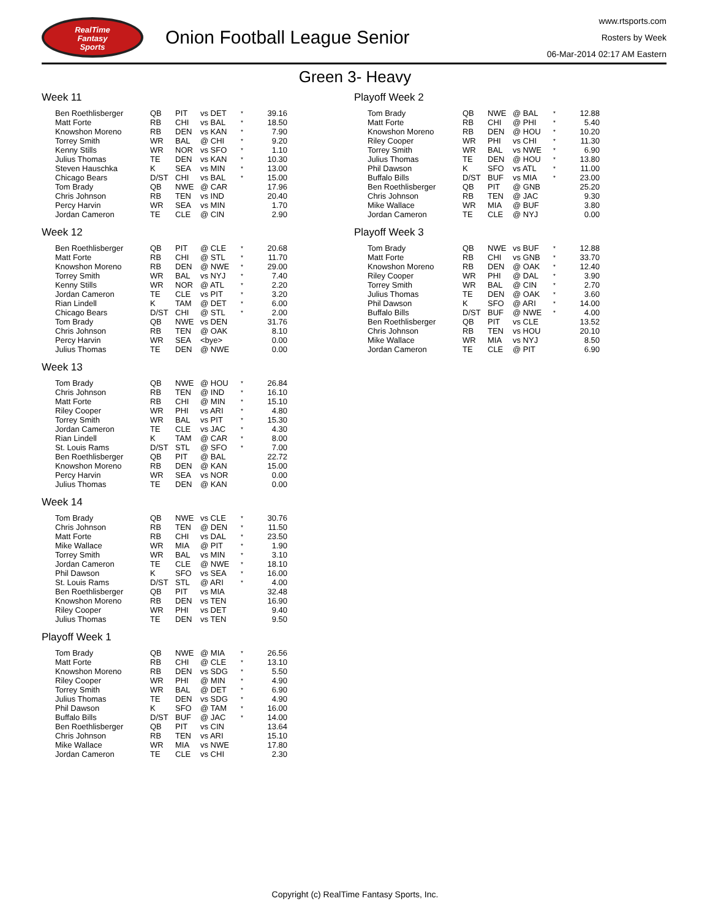RealTime
Fantasy
Sports
Onion Football League Senior
www.rtsports.com
Rosters by Week
06-Mar-2014 02:17 AM Eastern
Green 3- Heavy
Week 11
| Ben Roethlisberger | QB | PIT | vs DET | * | 39.16 |
| Matt Forte | RB | CHI | vs BAL | * | 18.50 |
| Knowshon Moreno | RB | DEN | vs KAN | * | 7.90 |
| Torrey Smith | WR | BAL | @ CHI | * | 9.20 |
| Kenny Stills | WR | NOR | vs SFO | * | 1.10 |
| Julius Thomas | TE | DEN | vs KAN | * | 10.30 |
| Steven Hauschka | K | SEA | vs MIN | * | 13.00 |
| Chicago Bears | D/ST | CHI | vs BAL | * | 15.00 |
| Tom Brady | QB | NWE | @ CAR | | 17.96 |
| Chris Johnson | RB | TEN | vs IND | | 20.40 |
| Percy Harvin | WR | SEA | vs MIN | | 1.70 |
| Jordan Cameron | TE | CLE | @ CIN | | 2.90 |
Week 12
| Ben Roethlisberger | QB | PIT | @ CLE | * | 20.68 |
| Matt Forte | RB | CHI | @ STL | * | 11.70 |
| Knowshon Moreno | RB | DEN | @ NWE | * | 29.00 |
| Torrey Smith | WR | BAL | vs NYJ | * | 7.40 |
| Kenny Stills | WR | NOR | @ ATL | * | 2.20 |
| Jordan Cameron | TE | CLE | vs PIT | * | 3.20 |
| Rian Lindell | K | TAM | @ DET | * | 6.00 |
| Chicago Bears | D/ST | CHI | @ STL | * | 2.00 |
| Tom Brady | QB | NWE | vs DEN | | 31.76 |
| Chris Johnson | RB | TEN | @ OAK | | 8.10 |
| Percy Harvin | WR | SEA | <bye> | | 0.00 |
| Julius Thomas | TE | DEN | @ NWE | | 0.00 |
Week 13
| Tom Brady | QB | NWE | @ HOU | * | 26.84 |
| Chris Johnson | RB | TEN | @ IND | * | 16.10 |
| Matt Forte | RB | CHI | @ MIN | * | 15.10 |
| Riley Cooper | WR | PHI | vs ARI | * | 4.80 |
| Torrey Smith | WR | BAL | vs PIT | * | 15.30 |
| Jordan Cameron | TE | CLE | vs JAC | * | 4.30 |
| Rian Lindell | K | TAM | @ CAR | * | 8.00 |
| St. Louis Rams | D/ST | STL | @ SFO | * | 7.00 |
| Ben Roethlisberger | QB | PIT | @ BAL | | 22.72 |
| Knowshon Moreno | RB | DEN | @ KAN | | 15.00 |
| Percy Harvin | WR | SEA | vs NOR | | 0.00 |
| Julius Thomas | TE | DEN | @ KAN | | 0.00 |
Week 14
| Tom Brady | QB | NWE | vs CLE | * | 30.76 |
| Chris Johnson | RB | TEN | @ DEN | * | 11.50 |
| Matt Forte | RB | CHI | vs DAL | * | 23.50 |
| Mike Wallace | WR | MIA | @ PIT | * | 1.90 |
| Torrey Smith | WR | BAL | vs MIN | * | 3.10 |
| Jordan Cameron | TE | CLE | @ NWE | * | 18.10 |
| Phil Dawson | K | SFO | vs SEA | * | 16.00 |
| St. Louis Rams | D/ST | STL | @ ARI | * | 4.00 |
| Ben Roethlisberger | QB | PIT | vs MIA | | 32.48 |
| Knowshon Moreno | RB | DEN | vs TEN | | 16.90 |
| Riley Cooper | WR | PHI | vs DET | | 9.40 |
| Julius Thomas | TE | DEN | vs TEN | | 9.50 |
Playoff Week 1
| Tom Brady | QB | NWE | @ MIA | * | 26.56 |
| Matt Forte | RB | CHI | @ CLE | * | 13.10 |
| Knowshon Moreno | RB | DEN | vs SDG | * | 5.50 |
| Riley Cooper | WR | PHI | @ MIN | * | 4.90 |
| Torrey Smith | WR | BAL | @ DET | * | 6.90 |
| Julius Thomas | TE | DEN | vs SDG | * | 4.90 |
| Phil Dawson | K | SFO | @ TAM | * | 16.00 |
| Buffalo Bills | D/ST | BUF | @ JAC | * | 14.00 |
| Ben Roethlisberger | QB | PIT | vs CIN | | 13.64 |
| Chris Johnson | RB | TEN | vs ARI | | 15.10 |
| Mike Wallace | WR | MIA | vs NWE | | 17.80 |
| Jordan Cameron | TE | CLE | vs CHI | | 2.30 |
Playoff Week 2
| Tom Brady | QB | NWE | @ BAL | * | 12.88 |
| Matt Forte | RB | CHI | @ PHI | * | 5.40 |
| Knowshon Moreno | RB | DEN | @ HOU | * | 10.20 |
| Riley Cooper | WR | PHI | vs CHI | * | 11.30 |
| Torrey Smith | WR | BAL | vs NWE | * | 6.90 |
| Julius Thomas | TE | DEN | @ HOU | * | 13.80 |
| Phil Dawson | K | SFO | vs ATL | * | 11.00 |
| Buffalo Bills | D/ST | BUF | vs MIA | * | 23.00 |
| Ben Roethlisberger | QB | PIT | @ GNB | | 25.20 |
| Chris Johnson | RB | TEN | @ JAC | | 9.30 |
| Mike Wallace | WR | MIA | @ BUF | | 3.80 |
| Jordan Cameron | TE | CLE | @ NYJ | | 0.00 |
Playoff Week 3
| Tom Brady | QB | NWE | vs BUF | * | 12.88 |
| Matt Forte | RB | CHI | vs GNB | * | 33.70 |
| Knowshon Moreno | RB | DEN | @ OAK | * | 12.40 |
| Riley Cooper | WR | PHI | @ DAL | * | 3.90 |
| Torrey Smith | WR | BAL | @ CIN | * | 2.70 |
| Julius Thomas | TE | DEN | @ OAK | * | 3.60 |
| Phil Dawson | K | SFO | @ ARI | * | 14.00 |
| Buffalo Bills | D/ST | BUF | @ NWE | * | 4.00 |
| Ben Roethlisberger | QB | PIT | vs CLE | | 13.52 |
| Chris Johnson | RB | TEN | vs HOU | | 20.10 |
| Mike Wallace | WR | MIA | vs NYJ | | 8.50 |
| Jordan Cameron | TE | CLE | @ PIT | | 6.90 |
Copyright (c) RealTime Fantasy Sports, Inc.